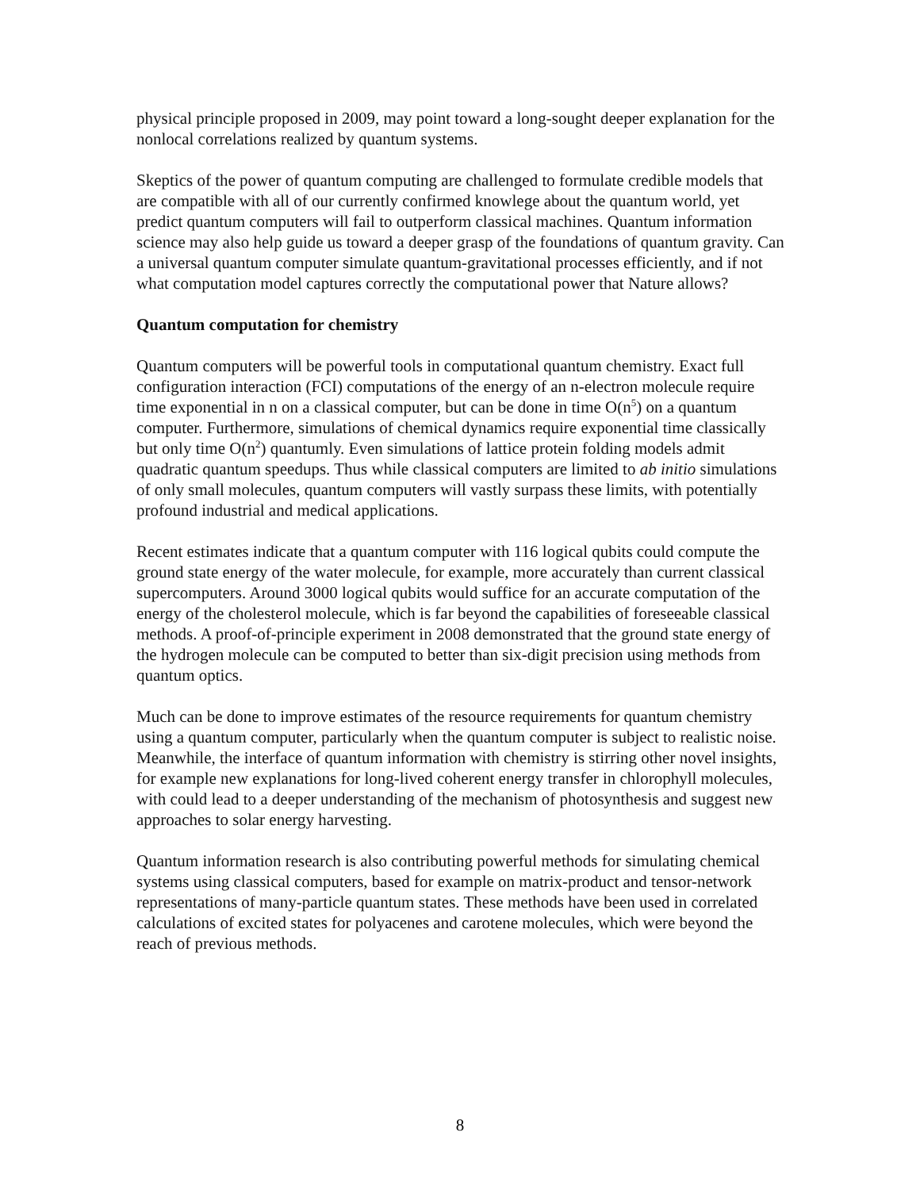physical principle proposed in 2009, may point toward a long-sought deeper explanation for the nonlocal correlations realized by quantum systems.
Skeptics of the power of quantum computing are challenged to formulate credible models that are compatible with all of our currently confirmed knowlege about the quantum world, yet predict quantum computers will fail to outperform classical machines. Quantum information science may also help guide us toward a deeper grasp of the foundations of quantum gravity. Can a universal quantum computer simulate quantum-gravitational processes efficiently, and if not what computation model captures correctly the computational power that Nature allows?
Quantum computation for chemistry
Quantum computers will be powerful tools in computational quantum chemistry. Exact full configuration interaction (FCI) computations of the energy of an n-electron molecule require time exponential in n on a classical computer, but can be done in time O(n<sup>5</sup>) on a quantum computer. Furthermore, simulations of chemical dynamics require exponential time classically but only time O(n<sup>2</sup>) quantumly. Even simulations of lattice protein folding models admit quadratic quantum speedups. Thus while classical computers are limited to ab initio simulations of only small molecules, quantum computers will vastly surpass these limits, with potentially profound industrial and medical applications.
Recent estimates indicate that a quantum computer with 116 logical qubits could compute the ground state energy of the water molecule, for example, more accurately than current classical supercomputers. Around 3000 logical qubits would suffice for an accurate computation of the energy of the cholesterol molecule, which is far beyond the capabilities of foreseeable classical methods. A proof-of-principle experiment in 2008 demonstrated that the ground state energy of the hydrogen molecule can be computed to better than six-digit precision using methods from quantum optics.
Much can be done to improve estimates of the resource requirements for quantum chemistry using a quantum computer, particularly when the quantum computer is subject to realistic noise. Meanwhile, the interface of quantum information with chemistry is stirring other novel insights, for example new explanations for long-lived coherent energy transfer in chlorophyll molecules, with could lead to a deeper understanding of the mechanism of photosynthesis and suggest new approaches to solar energy harvesting.
Quantum information research is also contributing powerful methods for simulating chemical systems using classical computers, based for example on matrix-product and tensor-network representations of many-particle quantum states. These methods have been used in correlated calculations of excited states for polyacenes and carotene molecules, which were beyond the reach of previous methods.
8